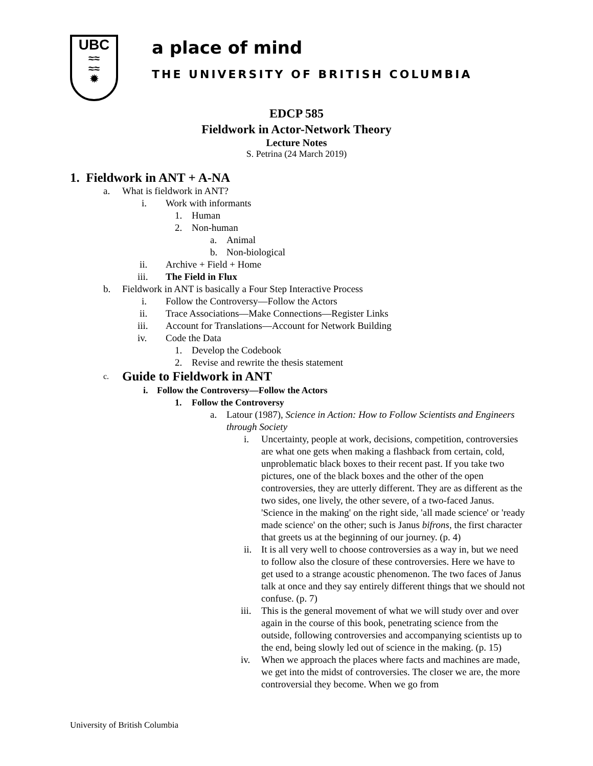UBC
≈≈
≈≈
✹
a place of mind
THE UNIVERSITY OF BRITISH COLUMBIA
EDCP 585
Fieldwork in Actor-Network Theory
Lecture Notes
S. Petrina (24 March 2019)
1. Fieldwork in ANT + A-NA
a. What is fieldwork in ANT?
i. Work with informants
1. Human
2. Non-human
a. Animal
b. Non-biological
ii. Archive + Field + Home
iii. The Field in Flux
b. Fieldwork in ANT is basically a Four Step Interactive Process
i. Follow the Controversy—Follow the Actors
ii. Trace Associations—Make Connections—Register Links
iii. Account for Translations—Account for Network Building
iv. Code the Data
1. Develop the Codebook
2. Revise and rewrite the thesis statement
c. Guide to Fieldwork in ANT
i. Follow the Controversy—Follow the Actors
1. Follow the Controversy
a. Latour (1987), Science in Action: How to Follow Scientists and Engineers through Society
i. Uncertainty, people at work, decisions, competition, controversies are what one gets when making a flashback from certain, cold, unproblematic black boxes to their recent past. If you take two pictures, one of the black boxes and the other of the open controversies, they are utterly different. They are as different as the two sides, one lively, the other severe, of a two-faced Janus. 'Science in the making' on the right side, 'all made science' or 'ready made science' on the other; such is Janus bifrons, the first character that greets us at the beginning of our journey. (p. 4)
ii. It is all very well to choose controversies as a way in, but we need to follow also the closure of these controversies. Here we have to get used to a strange acoustic phenomenon. The two faces of Janus talk at once and they say entirely different things that we should not confuse. (p. 7)
iii. This is the general movement of what we will study over and over again in the course of this book, penetrating science from the outside, following controversies and accompanying scientists up to the end, being slowly led out of science in the making. (p. 15)
iv. When we approach the places where facts and machines are made, we get into the midst of controversies. The closer we are, the more controversial they become. When we go from
University of British Columbia